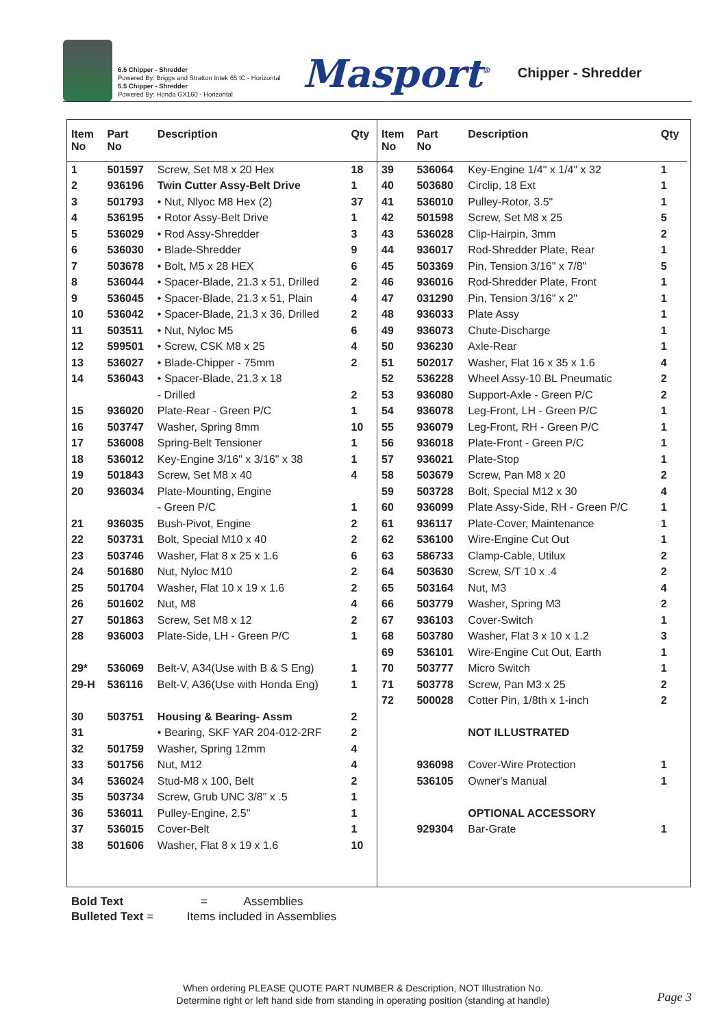6.5 Chipper - Shredder
Powered By: Briggs and Stratton Intek 65 IC - Horizontal
5.5 Chipper - Shredder
Powered By: Honda GX160 - Horizontal
Masport<sup>®</sup>
Chipper - Shredder
| Item No | Part No | Description | Qty |
| --- | --- | --- | --- |
| 1 | 501597 | Screw, Set M8 x 20 Hex | 18 |
| 2 | 936196 | Twin Cutter Assy-Belt Drive | 1 |
| 3 | 501793 | • Nut, Nlyoc M8 Hex (2) | 37 |
| 4 | 536195 | • Rotor Assy-Belt Drive | 1 |
| 5 | 536029 | • Rod Assy-Shredder | 3 |
| 6 | 536030 | • Blade-Shredder | 9 |
| 7 | 503678 | • Bolt, M5 x 28 HEX | 6 |
| 8 | 536044 | • Spacer-Blade, 21.3 x 51, Drilled | 2 |
| 9 | 536045 | • Spacer-Blade, 21.3 x 51, Plain | 4 |
| 10 | 536042 | • Spacer-Blade, 21.3 x 36, Drilled | 2 |
| 11 | 503511 | • Nut, Nyloc M5 | 6 |
| 12 | 599501 | • Screw, CSK M8 x 25 | 4 |
| 13 | 536027 | • Blade-Chipper - 75mm | 2 |
| 14 | 536043 | • Spacer-Blade, 21.3 x 18 | |
| | | - Drilled | 2 |
| 15 | 936020 | Plate-Rear - Green P/C | 1 |
| 16 | 503747 | Washer, Spring 8mm | 10 |
| 17 | 536008 | Spring-Belt Tensioner | 1 |
| 18 | 536012 | Key-Engine 3/16" x 3/16" x 38 | 1 |
| 19 | 501843 | Screw, Set M8 x 40 | 4 |
| 20 | 936034 | Plate-Mounting, Engine | |
| | | - Green P/C | 1 |
| 21 | 936035 | Bush-Pivot, Engine | 2 |
| 22 | 503731 | Bolt, Special M10 x 40 | 2 |
| 23 | 503746 | Washer, Flat 8 x 25 x 1.6 | 6 |
| 24 | 501680 | Nut, Nyloc M10 | 2 |
| 25 | 501704 | Washer, Flat 10 x 19 x 1.6 | 2 |
| 26 | 501602 | Nut, M8 | 4 |
| 27 | 501863 | Screw, Set M8 x 12 | 2 |
| 28 | 936003 | Plate-Side, LH - Green P/C | 1 |
| 29* | 536069 | Belt-V, A34(Use with B & S Eng) | 1 |
| 29-H | 536116 | Belt-V, A36(Use with Honda Eng) | 1 |
| 30 | 503751 | Housing & Bearing- Assm | 2 |
| 31 | | • Bearing, SKF YAR 204-012-2RF | 2 |
| 32 | 501759 | Washer, Spring 12mm | 4 |
| 33 | 501756 | Nut, M12 | 4 |
| 34 | 536024 | Stud-M8 x 100, Belt | 2 |
| 35 | 503734 | Screw, Grub UNC 3/8" x .5 | 1 |
| 36 | 536011 | Pulley-Engine, 2.5" | 1 |
| 37 | 536015 | Cover-Belt | 1 |
| 38 | 501606 | Washer, Flat 8 x 19 x 1.6 | 10 |
| Item No | Part No | Description | Qty |
| --- | --- | --- | --- |
| 39 | 536064 | Key-Engine 1/4" x 1/4" x 32 | 1 |
| 40 | 503680 | Circlip, 18 Ext | 1 |
| 41 | 536010 | Pulley-Rotor, 3.5" | 1 |
| 42 | 501598 | Screw, Set M8 x 25 | 5 |
| 43 | 536028 | Clip-Hairpin, 3mm | 2 |
| 44 | 936017 | Rod-Shredder Plate, Rear | 1 |
| 45 | 503369 | Pin, Tension 3/16" x 7/8" | 5 |
| 46 | 936016 | Rod-Shredder Plate, Front | 1 |
| 47 | 031290 | Pin, Tension 3/16" x 2" | 1 |
| 48 | 936033 | Plate Assy | 1 |
| 49 | 936073 | Chute-Discharge | 1 |
| 50 | 936230 | Axle-Rear | 1 |
| 51 | 502017 | Washer, Flat 16 x 35 x 1.6 | 4 |
| 52 | 536228 | Wheel Assy-10 BL Pneumatic | 2 |
| 53 | 936080 | Support-Axle - Green P/C | 2 |
| 54 | 936078 | Leg-Front, LH - Green P/C | 1 |
| 55 | 936079 | Leg-Front, RH - Green P/C | 1 |
| 56 | 936018 | Plate-Front - Green P/C | 1 |
| 57 | 936021 | Plate-Stop | 1 |
| 58 | 503679 | Screw, Pan M8 x 20 | 2 |
| 59 | 503728 | Bolt, Special M12 x 30 | 4 |
| 60 | 936099 | Plate Assy-Side, RH - Green P/C | 1 |
| 61 | 936117 | Plate-Cover, Maintenance | 1 |
| 62 | 536100 | Wire-Engine Cut Out | 1 |
| 63 | 586733 | Clamp-Cable, Utilux | 2 |
| 64 | 503630 | Screw, S/T 10 x .4 | 2 |
| 65 | 503164 | Nut, M3 | 4 |
| 66 | 503779 | Washer, Spring M3 | 2 |
| 67 | 936103 | Cover-Switch | 1 |
| 68 | 503780 | Washer, Flat 3 x 10 x 1.2 | 3 |
| 69 | 536101 | Wire-Engine Cut Out, Earth | 1 |
| 70 | 503777 | Micro Switch | 1 |
| 71 | 503778 | Screw, Pan M3 x 25 | 2 |
| 72 | 500028 | Cotter Pin, 1/8th x 1-inch | 2 |
| | | NOT ILLUSTRATED | |
| | 936098 | Cover-Wire Protection | 1 |
| | 536105 | Owner's Manual | 1 |
| | | OPTIONAL ACCESSORY | |
| | 929304 | Bar-Grate | 1 |
Bold Text = Assemblies
Bulleted Text = Items included in Assemblies
When ordering PLEASE QUOTE PART NUMBER & Description, NOT Illustration No.
Determine right or left hand side from standing in operating position (standing at handle)
Page 3